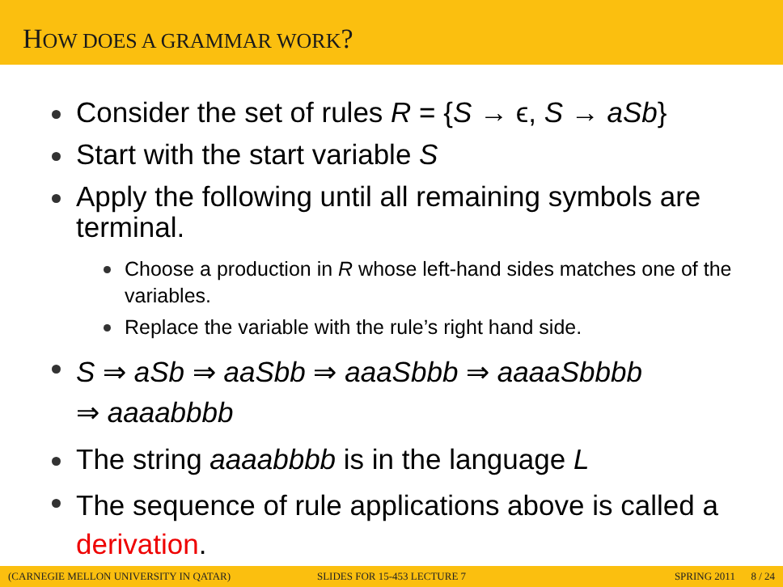HOW DOES A GRAMMAR WORK?
Consider the set of rules R = {S → ϵ, S → aSb}
Start with the start variable S
Apply the following until all remaining symbols are terminal.
Choose a production in R whose left-hand sides matches one of the variables.
Replace the variable with the rule’s right hand side.
S ⇒ aSb ⇒ aaSbb ⇒ aaaSbbb ⇒ aaaaSbbbb
⇒ aaaabbbb
The string aaaabbbb is in the language L
The sequence of rule applications above is called a derivation.
(CARNEGIE MELLON UNIVERSITY IN QATAR)
SLIDES FOR 15-453 LECTURE 7 SPRING 2011 8 / 24